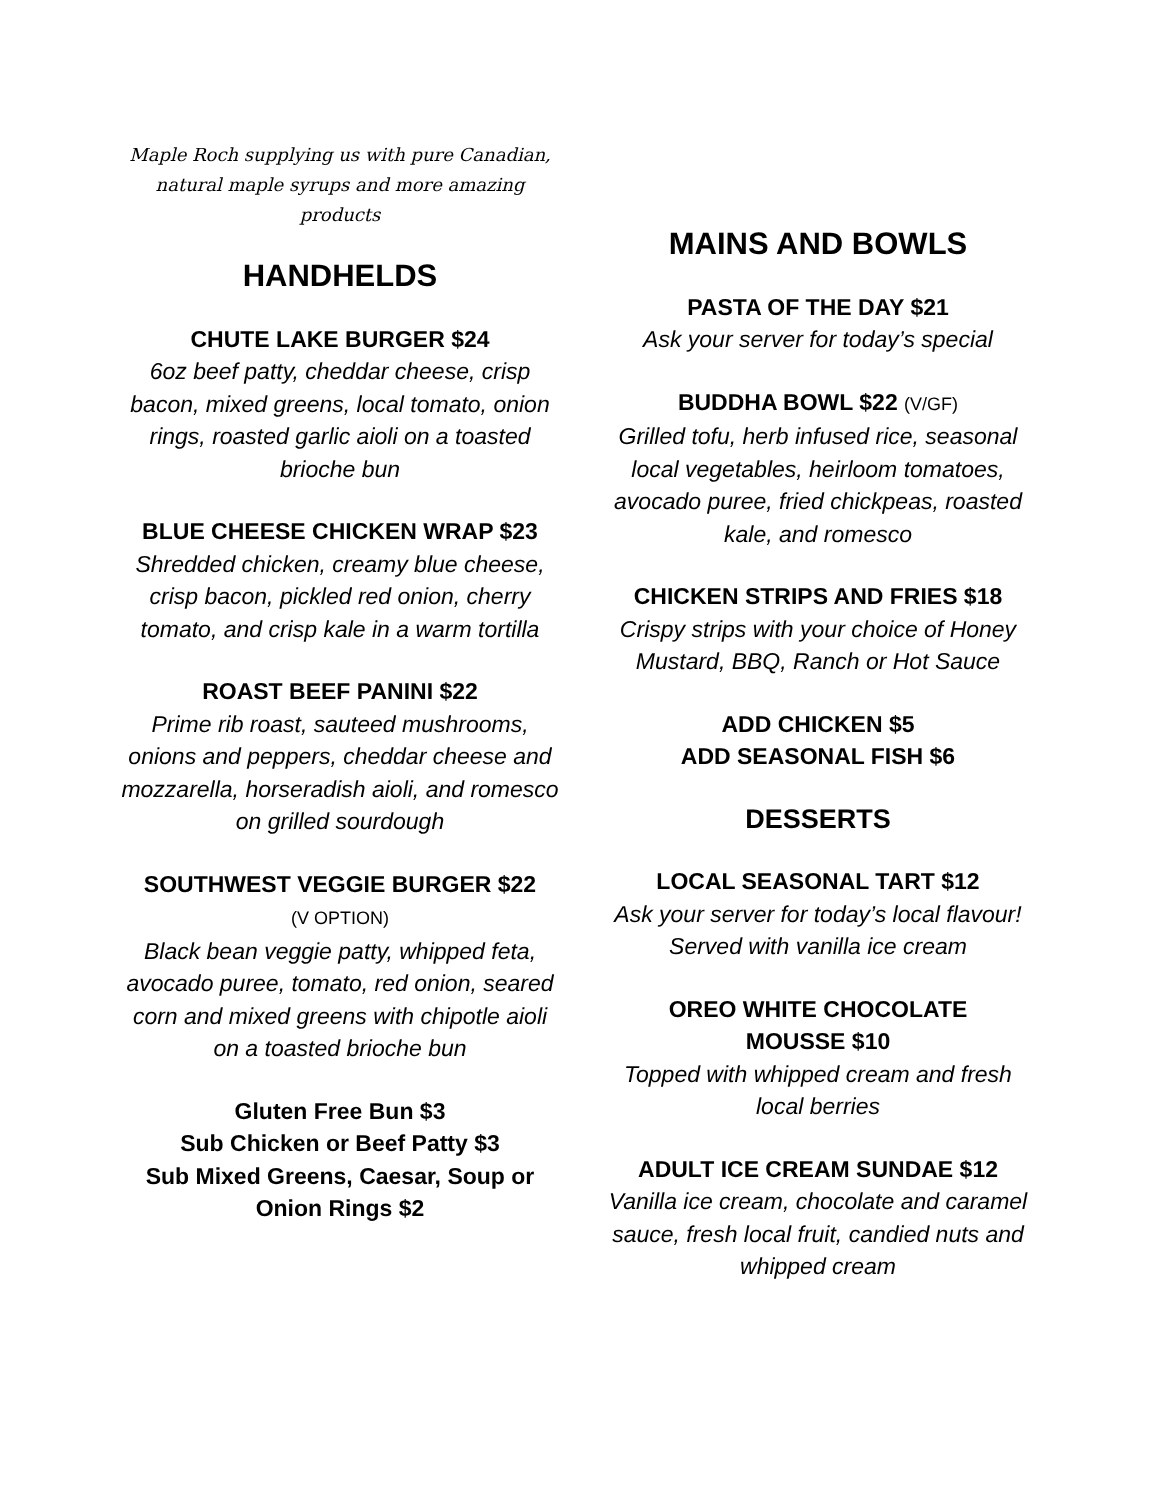Maple Roch supplying us with pure Canadian,
natural maple syrups and more amazing products
HANDHELDS
CHUTE LAKE BURGER $24
6oz beef patty, cheddar cheese, crisp bacon, mixed greens, local tomato, onion rings, roasted garlic aioli on a toasted brioche bun
BLUE CHEESE CHICKEN WRAP $23
Shredded chicken, creamy blue cheese, crisp bacon, pickled red onion, cherry tomato, and crisp kale in a warm tortilla
ROAST BEEF PANINI $22
Prime rib roast, sauteed mushrooms, onions and peppers, cheddar cheese and mozzarella, horseradish aioli, and romesco on grilled sourdough
SOUTHWEST VEGGIE BURGER $22
(V OPTION)
Black bean veggie patty, whipped feta, avocado puree, tomato, red onion, seared corn and mixed greens with chipotle aioli on a toasted brioche bun
Gluten Free Bun $3
Sub Chicken or Beef Patty $3
Sub Mixed Greens, Caesar, Soup or Onion Rings $2
MAINS AND BOWLS
PASTA OF THE DAY $21
Ask your server for today’s special
BUDDHA BOWL $22 (V/GF)
Grilled tofu, herb infused rice, seasonal local vegetables, heirloom tomatoes, avocado puree, fried chickpeas, roasted kale, and romesco
CHICKEN STRIPS AND FRIES $18
Crispy strips with your choice of Honey Mustard, BBQ, Ranch or Hot Sauce
ADD CHICKEN $5
ADD SEASONAL FISH $6
DESSERTS
LOCAL SEASONAL TART $12
Ask your server for today’s local flavour! Served with vanilla ice cream
OREO WHITE CHOCOLATE
MOUSSE $10
Topped with whipped cream and fresh local berries
ADULT ICE CREAM SUNDAE $12
Vanilla ice cream, chocolate and caramel sauce, fresh local fruit, candied nuts and whipped cream